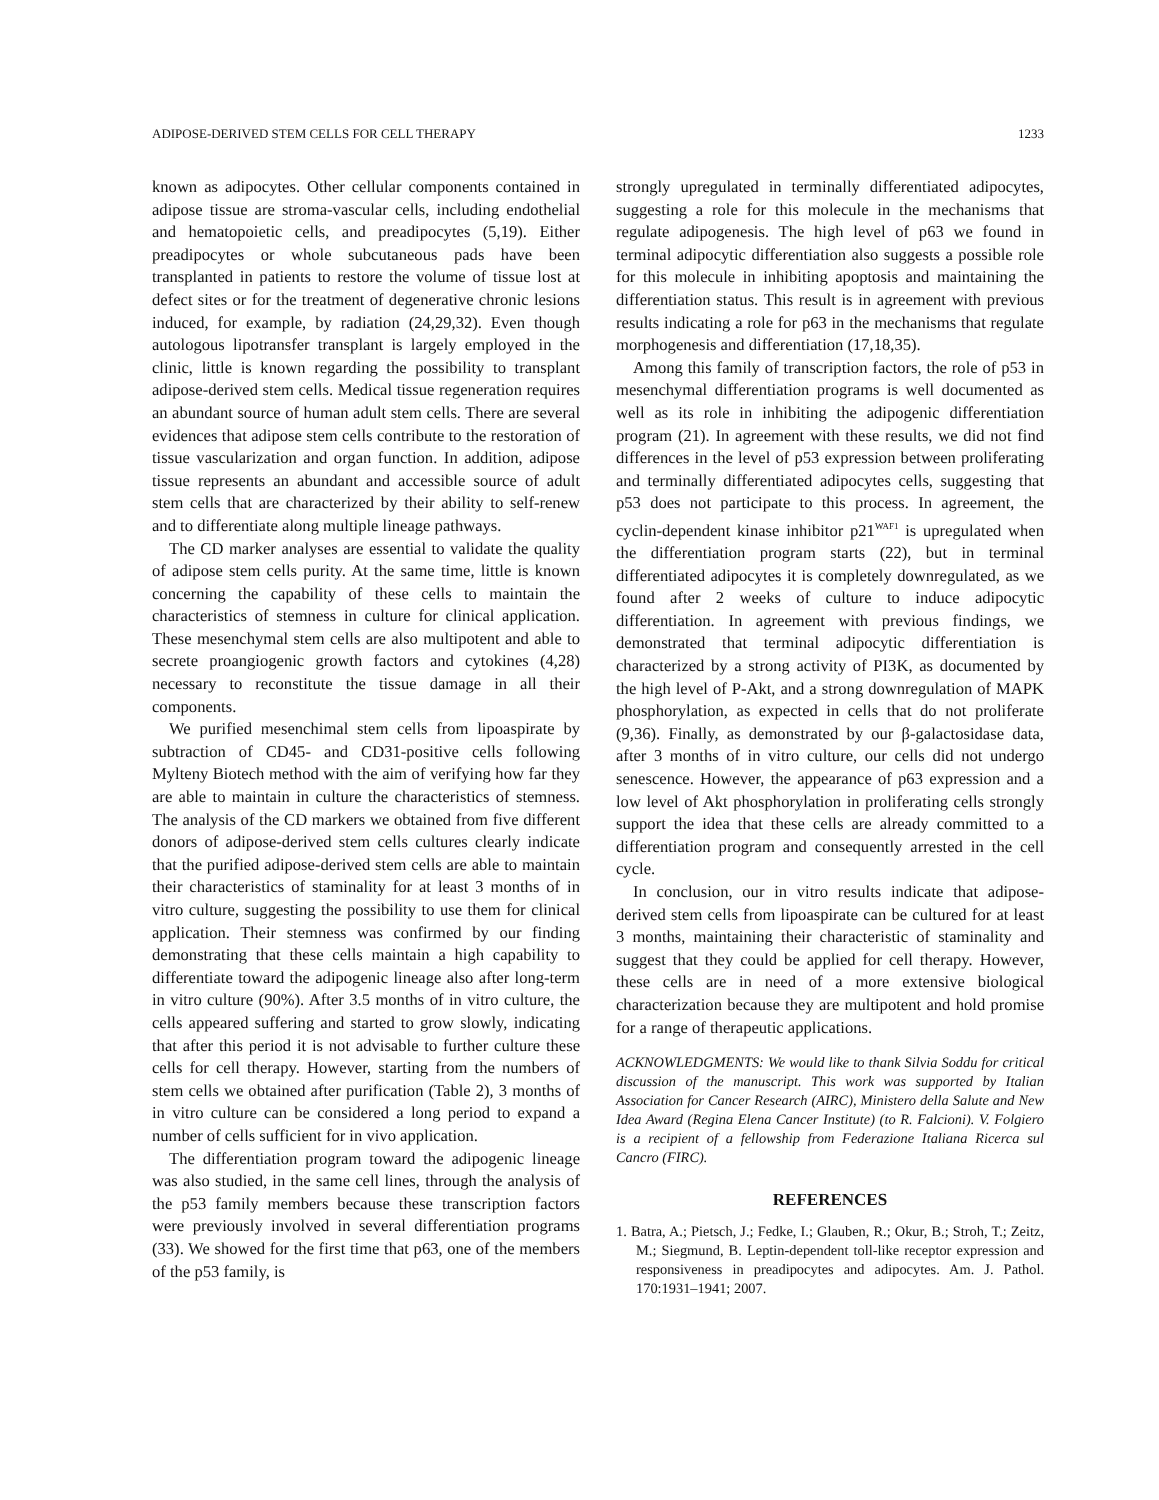ADIPOSE-DERIVED STEM CELLS FOR CELL THERAPY 1233
known as adipocytes. Other cellular components contained in adipose tissue are stroma-vascular cells, including endothelial and hematopoietic cells, and preadipocytes (5,19). Either preadipocytes or whole subcutaneous pads have been transplanted in patients to restore the volume of tissue lost at defect sites or for the treatment of degenerative chronic lesions induced, for example, by radiation (24,29,32). Even though autologous lipotransfer transplant is largely employed in the clinic, little is known regarding the possibility to transplant adipose-derived stem cells. Medical tissue regeneration requires an abundant source of human adult stem cells. There are several evidences that adipose stem cells contribute to the restoration of tissue vascularization and organ function. In addition, adipose tissue represents an abundant and accessible source of adult stem cells that are characterized by their ability to self-renew and to differentiate along multiple lineage pathways.
The CD marker analyses are essential to validate the quality of adipose stem cells purity. At the same time, little is known concerning the capability of these cells to maintain the characteristics of stemness in culture for clinical application. These mesenchymal stem cells are also multipotent and able to secrete proangiogenic growth factors and cytokines (4,28) necessary to reconstitute the tissue damage in all their components.
We purified mesenchimal stem cells from lipoaspirate by subtraction of CD45- and CD31-positive cells following Mylteny Biotech method with the aim of verifying how far they are able to maintain in culture the characteristics of stemness. The analysis of the CD markers we obtained from five different donors of adipose-derived stem cells cultures clearly indicate that the purified adipose-derived stem cells are able to maintain their characteristics of staminality for at least 3 months of in vitro culture, suggesting the possibility to use them for clinical application. Their stemness was confirmed by our finding demonstrating that these cells maintain a high capability to differentiate toward the adipogenic lineage also after long-term in vitro culture (90%). After 3.5 months of in vitro culture, the cells appeared suffering and started to grow slowly, indicating that after this period it is not advisable to further culture these cells for cell therapy. However, starting from the numbers of stem cells we obtained after purification (Table 2), 3 months of in vitro culture can be considered a long period to expand a number of cells sufficient for in vivo application.
The differentiation program toward the adipogenic lineage was also studied, in the same cell lines, through the analysis of the p53 family members because these transcription factors were previously involved in several differentiation programs (33). We showed for the first time that p63, one of the members of the p53 family, is
strongly upregulated in terminally differentiated adipocytes, suggesting a role for this molecule in the mechanisms that regulate adipogenesis. The high level of p63 we found in terminal adipocytic differentiation also suggests a possible role for this molecule in inhibiting apoptosis and maintaining the differentiation status. This result is in agreement with previous results indicating a role for p63 in the mechanisms that regulate morphogenesis and differentiation (17,18,35).
Among this family of transcription factors, the role of p53 in mesenchymal differentiation programs is well documented as well as its role in inhibiting the adipogenic differentiation program (21). In agreement with these results, we did not find differences in the level of p53 expression between proliferating and terminally differentiated adipocytes cells, suggesting that p53 does not participate to this process. In agreement, the cyclin-dependent kinase inhibitor p21<sup>WAF1</sup> is upregulated when the differentiation program starts (22), but in terminal differentiated adipocytes it is completely downregulated, as we found after 2 weeks of culture to induce adipocytic differentiation. In agreement with previous findings, we demonstrated that terminal adipocytic differentiation is characterized by a strong activity of PI3K, as documented by the high level of P-Akt, and a strong downregulation of MAPK phosphorylation, as expected in cells that do not proliferate (9,36). Finally, as demonstrated by our β-galactosidase data, after 3 months of in vitro culture, our cells did not undergo senescence. However, the appearance of p63 expression and a low level of Akt phosphorylation in proliferating cells strongly support the idea that these cells are already committed to a differentiation program and consequently arrested in the cell cycle.
In conclusion, our in vitro results indicate that adipose-derived stem cells from lipoaspirate can be cultured for at least 3 months, maintaining their characteristic of staminality and suggest that they could be applied for cell therapy. However, these cells are in need of a more extensive biological characterization because they are multipotent and hold promise for a range of therapeutic applications.
ACKNOWLEDGMENTS: We would like to thank Silvia Soddu for critical discussion of the manuscript. This work was supported by Italian Association for Cancer Research (AIRC), Ministero della Salute and New Idea Award (Regina Elena Cancer Institute) (to R. Falcioni). V. Folgiero is a recipient of a fellowship from Federazione Italiana Ricerca sul Cancro (FIRC).
REFERENCES
1. Batra, A.; Pietsch, J.; Fedke, I.; Glauben, R.; Okur, B.; Stroh, T.; Zeitz, M.; Siegmund, B. Leptin-dependent toll-like receptor expression and responsiveness in preadipocytes and adipocytes. Am. J. Pathol. 170:1931–1941; 2007.